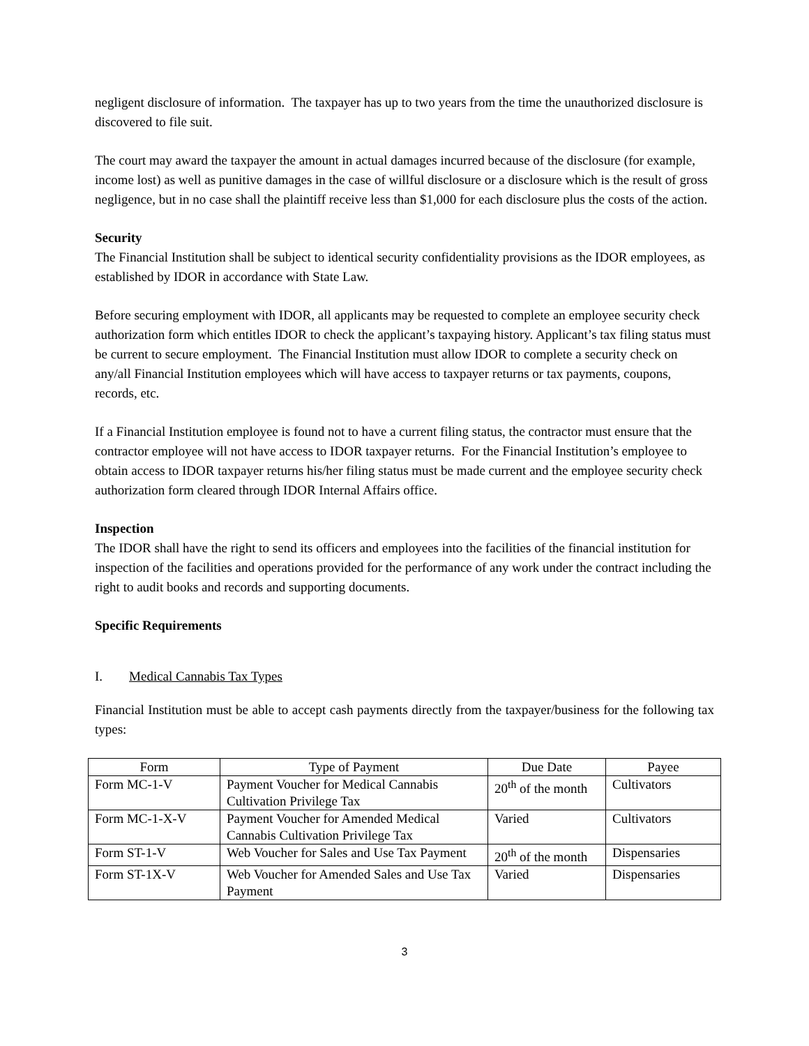negligent disclosure of information. The taxpayer has up to two years from the time the unauthorized disclosure is discovered to file suit.
The court may award the taxpayer the amount in actual damages incurred because of the disclosure (for example, income lost) as well as punitive damages in the case of willful disclosure or a disclosure which is the result of gross negligence, but in no case shall the plaintiff receive less than $1,000 for each disclosure plus the costs of the action.
Security
The Financial Institution shall be subject to identical security confidentiality provisions as the IDOR employees, as established by IDOR in accordance with State Law.
Before securing employment with IDOR, all applicants may be requested to complete an employee security check authorization form which entitles IDOR to check the applicant’s taxpaying history. Applicant’s tax filing status must be current to secure employment. The Financial Institution must allow IDOR to complete a security check on any/all Financial Institution employees which will have access to taxpayer returns or tax payments, coupons, records, etc.
If a Financial Institution employee is found not to have a current filing status, the contractor must ensure that the contractor employee will not have access to IDOR taxpayer returns. For the Financial Institution’s employee to obtain access to IDOR taxpayer returns his/her filing status must be made current and the employee security check authorization form cleared through IDOR Internal Affairs office.
Inspection
The IDOR shall have the right to send its officers and employees into the facilities of the financial institution for inspection of the facilities and operations provided for the performance of any work under the contract including the right to audit books and records and supporting documents.
Specific Requirements
I. Medical Cannabis Tax Types
Financial Institution must be able to accept cash payments directly from the taxpayer/business for the following tax types:
| Form | Type of Payment | Due Date | Payee |
| --- | --- | --- | --- |
| Form MC-1-V | Payment Voucher for Medical Cannabis Cultivation Privilege Tax | 20<sup>th</sup> of the month | Cultivators |
| Form MC-1-X-V | Payment Voucher for Amended Medical Cannabis Cultivation Privilege Tax | Varied | Cultivators |
| Form ST-1-V | Web Voucher for Sales and Use Tax Payment | 20<sup>th</sup> of the month | Dispensaries |
| Form ST-1X-V | Web Voucher for Amended Sales and Use Tax Payment | Varied | Dispensaries |
3